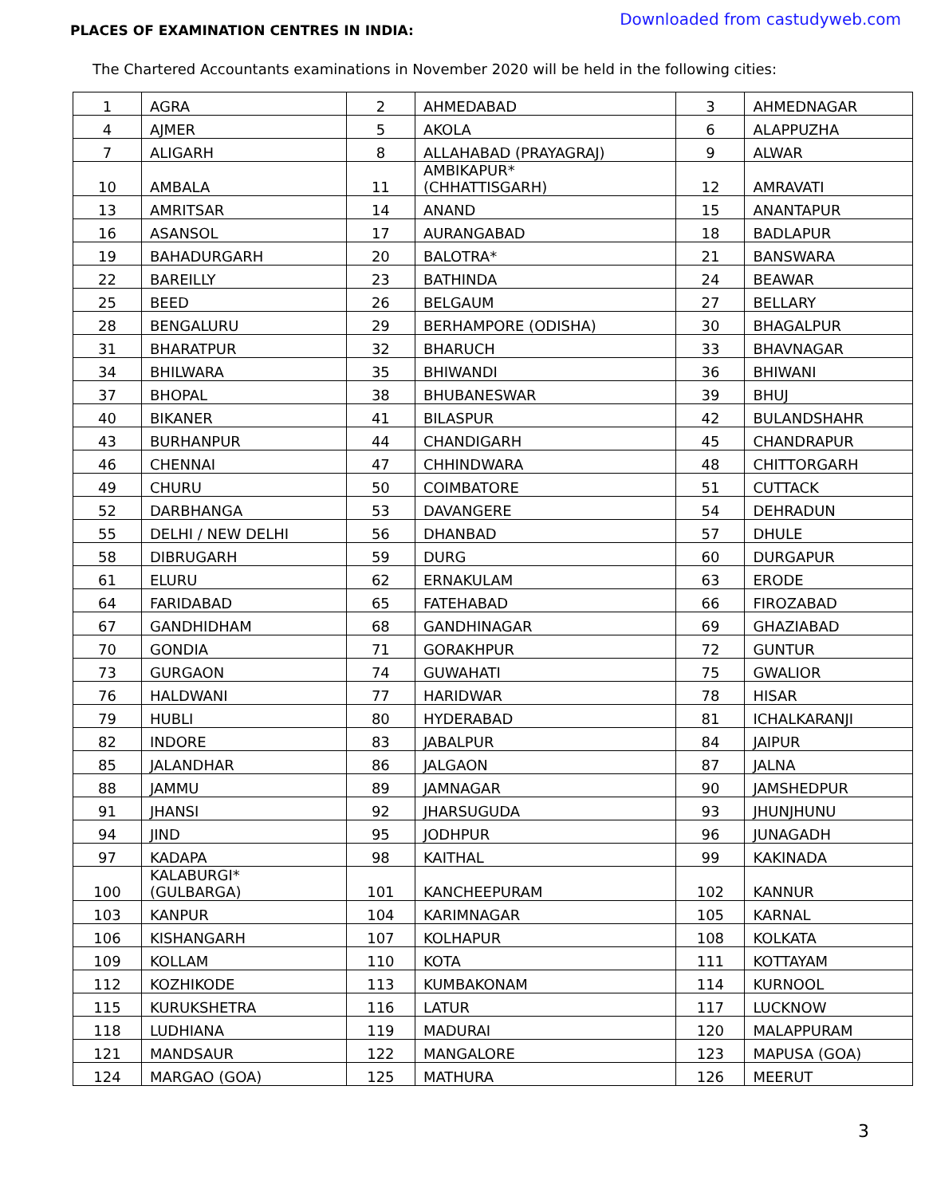PLACES OF EXAMINATION CENTRES IN INDIA:
Downloaded from castudyweb.com
The Chartered Accountants examinations in November 2020 will be held in the following cities:
| 1 | AGRA | 2 | AHMEDABAD | 3 | AHMEDNAGAR |
| 4 | AJMER | 5 | AKOLA | 6 | ALAPPUZHA |
| 7 | ALIGARH | 8 | ALLAHABAD (PRAYAGRAJ) | 9 | ALWAR |
| 10 | AMBALA | 11 | AMBIKAPUR* (CHHATTISGARH) | 12 | AMRAVATI |
| 13 | AMRITSAR | 14 | ANAND | 15 | ANANTAPUR |
| 16 | ASANSOL | 17 | AURANGABAD | 18 | BADLAPUR |
| 19 | BAHADURGARH | 20 | BALOTRA* | 21 | BANSWARA |
| 22 | BAREILLY | 23 | BATHINDA | 24 | BEAWAR |
| 25 | BEED | 26 | BELGAUM | 27 | BELLARY |
| 28 | BENGALURU | 29 | BERHAMPORE (ODISHA) | 30 | BHAGALPUR |
| 31 | BHARATPUR | 32 | BHARUCH | 33 | BHAVNAGAR |
| 34 | BHILWARA | 35 | BHIWANDI | 36 | BHIWANI |
| 37 | BHOPAL | 38 | BHUBANESWAR | 39 | BHUJ |
| 40 | BIKANER | 41 | BILASPUR | 42 | BULANDSHAHR |
| 43 | BURHANPUR | 44 | CHANDIGARH | 45 | CHANDRAPUR |
| 46 | CHENNAI | 47 | CHHINDWARA | 48 | CHITTORGARH |
| 49 | CHURU | 50 | COIMBATORE | 51 | CUTTACK |
| 52 | DARBHANGA | 53 | DAVANGERE | 54 | DEHRADUN |
| 55 | DELHI / NEW DELHI | 56 | DHANBAD | 57 | DHULE |
| 58 | DIBRUGARH | 59 | DURG | 60 | DURGAPUR |
| 61 | ELURU | 62 | ERNAKULAM | 63 | ERODE |
| 64 | FARIDABAD | 65 | FATEHABAD | 66 | FIROZABAD |
| 67 | GANDHIDHAM | 68 | GANDHINAGAR | 69 | GHAZIABAD |
| 70 | GONDIA | 71 | GORAKHPUR | 72 | GUNTUR |
| 73 | GURGAON | 74 | GUWAHATI | 75 | GWALIOR |
| 76 | HALDWANI | 77 | HARIDWAR | 78 | HISAR |
| 79 | HUBLI | 80 | HYDERABAD | 81 | ICHALKARANJI |
| 82 | INDORE | 83 | JABALPUR | 84 | JAIPUR |
| 85 | JALANDHAR | 86 | JALGAON | 87 | JALNA |
| 88 | JAMMU | 89 | JAMNAGAR | 90 | JAMSHEDPUR |
| 91 | JHANSI | 92 | JHARSUGUDA | 93 | JHUNJHUNU |
| 94 | JIND | 95 | JODHPUR | 96 | JUNAGADH |
| 97 | KADAPA | 98 | KAITHAL | 99 | KAKINADA |
| 100 | KALABURGI* (GULBARGA) | 101 | KANCHEEPURAM | 102 | KANNUR |
| 103 | KANPUR | 104 | KARIMNAGAR | 105 | KARNAL |
| 106 | KISHANGARH | 107 | KOLHAPUR | 108 | KOLKATA |
| 109 | KOLLAM | 110 | KOTA | 111 | KOTTAYAM |
| 112 | KOZHIKODE | 113 | KUMBAKONAM | 114 | KURNOOL |
| 115 | KURUKSHETRA | 116 | LATUR | 117 | LUCKNOW |
| 118 | LUDHIANA | 119 | MADURAI | 120 | MALAPPURAM |
| 121 | MANDSAUR | 122 | MANGALORE | 123 | MAPUSA (GOA) |
| 124 | MARGAO (GOA) | 125 | MATHURA | 126 | MEERUT |
3